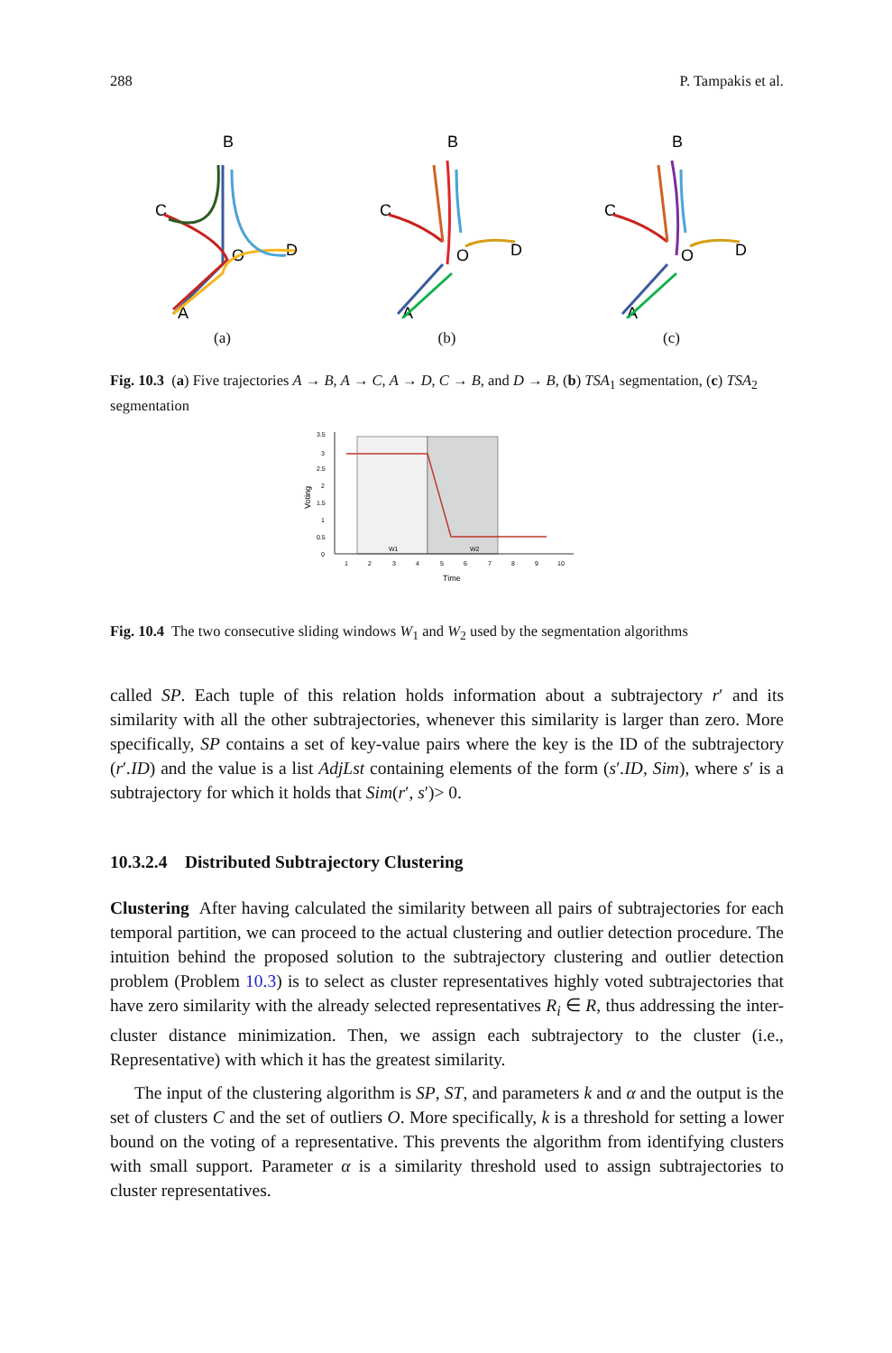288 P. Tampakis et al.
B
C
D
O
A
(a)
B
C
D
O
A
(b)
B
C
D
O
A
(c)
Fig. 10.3 (a) Five trajectories A → B, A → C, A → D, C → B, and D → B, (b) TSA<sub>1</sub> segmentation, (c) TSA<sub>2</sub> segmentation
0
0.5
1
1.5
2
2.5
3
3.5
1
2
3
4
5
6
7
8
9
10
W1
W2
Time
Voting
Fig. 10.4 The two consecutive sliding windows W<sub>1</sub> and W<sub>2</sub> used by the segmentation algorithms
called SP. Each tuple of this relation holds information about a subtrajectory r′ and its similarity with all the other subtrajectories, whenever this similarity is larger than zero. More specifically, SP contains a set of key-value pairs where the key is the ID of the subtrajectory (r′.ID) and the value is a list AdjLst containing elements of the form (s′.ID, Sim), where s′ is a subtrajectory for which it holds that Sim(r′, s′)> 0.
10.3.2.4 Distributed Subtrajectory Clustering
Clustering After having calculated the similarity between all pairs of subtrajectories for each temporal partition, we can proceed to the actual clustering and outlier detection procedure. The intuition behind the proposed solution to the subtrajectory clustering and outlier detection problem (Problem 10.3) is to select as cluster representatives highly voted subtrajectories that have zero similarity with the already selected representatives R<sub>i</sub> ∈ R, thus addressing the inter-cluster distance minimization. Then, we assign each subtrajectory to the cluster (i.e., Representative) with which it has the greatest similarity.
The input of the clustering algorithm is SP, ST, and parameters k and α and the output is the set of clusters C and the set of outliers O. More specifically, k is a threshold for setting a lower bound on the voting of a representative. This prevents the algorithm from identifying clusters with small support. Parameter α is a similarity threshold used to assign subtrajectories to cluster representatives.